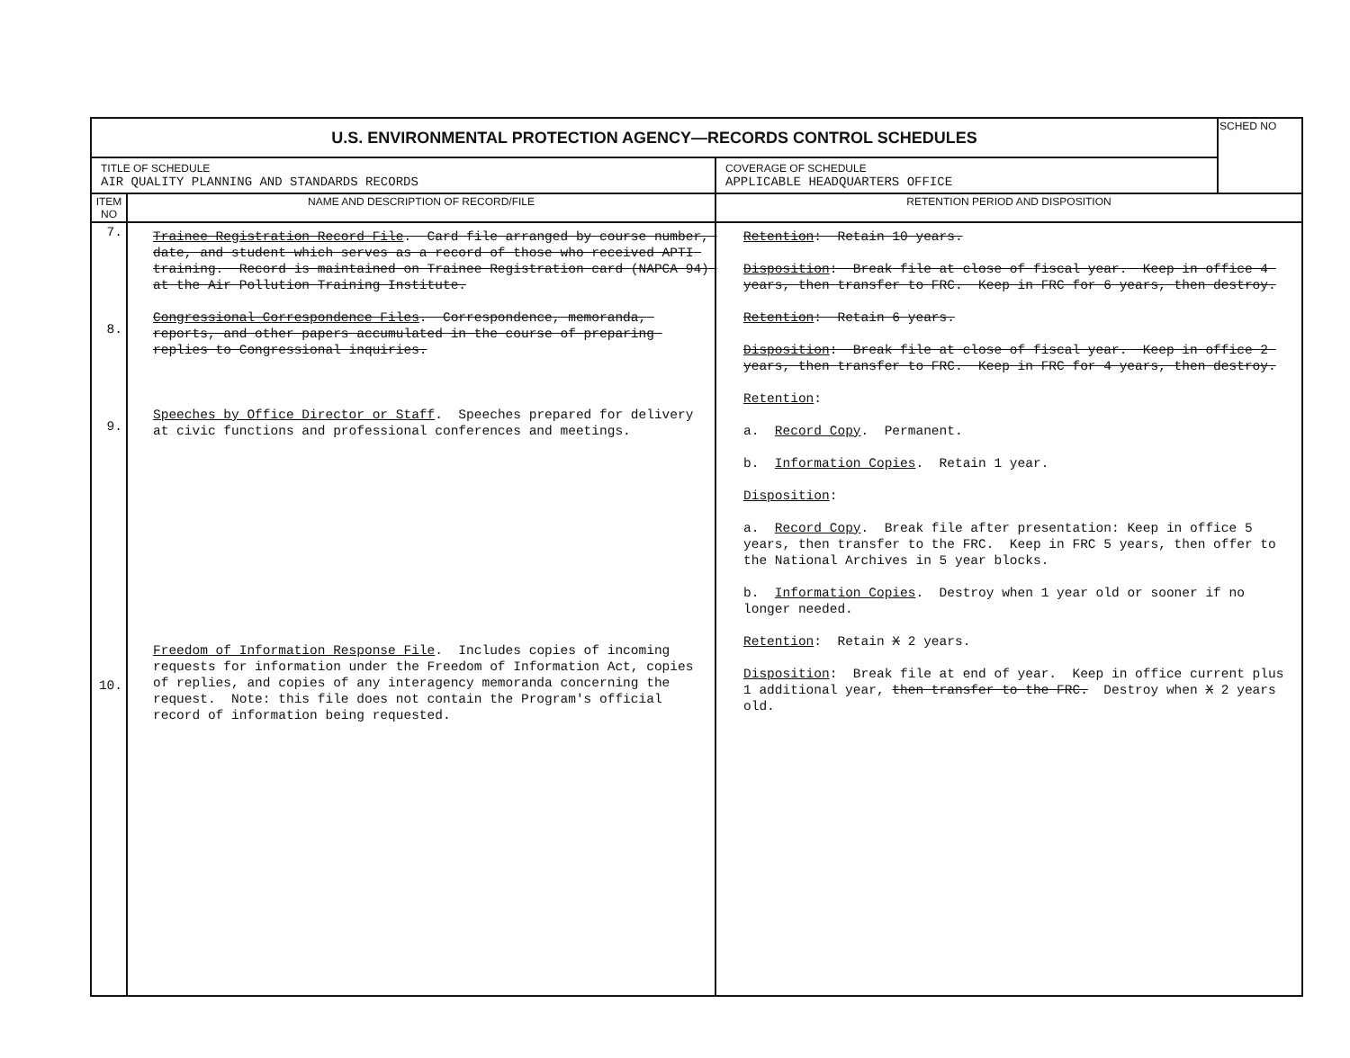| U.S. ENVIRONMENTAL PROTECTION AGENCY—RECORDS CONTROL SCHEDULES | | | SCHED NO |
| TITLE OF SCHEDULE AIR QUALITY PLANNING AND STANDARDS RECORDS | | COVERAGE OF SCHEDULE APPLICABLE HEADQUARTERS OFFICE | |
| ITEM NO | NAME AND DESCRIPTION OF RECORD/FILE | RETENTION PERIOD AND DISPOSITION | |
| 7. 8. 9. 10. | Trainee Registration Record File . Card file arranged by course number, date, and student which serves as a record of those who received APTI training. Record is maintained on Trainee Registration card (NAPCA 94) at the Air Pollution Training Institute. Congressional Correspondence Files . Correspondence, memoranda, reports, and other papers accumulated in the course of preparing replies to Congressional inquiries. Speeches by Office Director or Staff . Speeches prepared for delivery at civic functions and professional conferences and meetings. Freedom of Information Response File . Includes copies of incoming requests for information under the Freedom of Information Act, copies of replies, and copies of any interagency memoranda concerning the request. Note: this file does not contain the Program's official record of information being requested. | Retention : Retain 10 years. Disposition : Break file at close of fiscal year. Keep in office 4 years, then transfer to FRC. Keep in FRC for 6 years, then destroy. Retention : Retain 6 years. Disposition : Break file at close of fiscal year. Keep in office 2 years, then transfer to FRC. Keep in FRC for 4 years, then destroy. Retention : a. Record Copy . Permanent. b. Information Copies . Retain 1 year. Disposition : a. Record Copy . Break file after presentation: Keep in office 5 years, then transfer to the FRC. Keep in FRC 5 years, then offer to the National Archives in 5 year blocks. b. Information Copies . Destroy when 1 year old or sooner if no longer needed. Retention : Retain X 2 years. Disposition : Break file at end of year. Keep in office current plus 1 additional year, then transfer to the FRC. Destroy when X 2 years old. | |